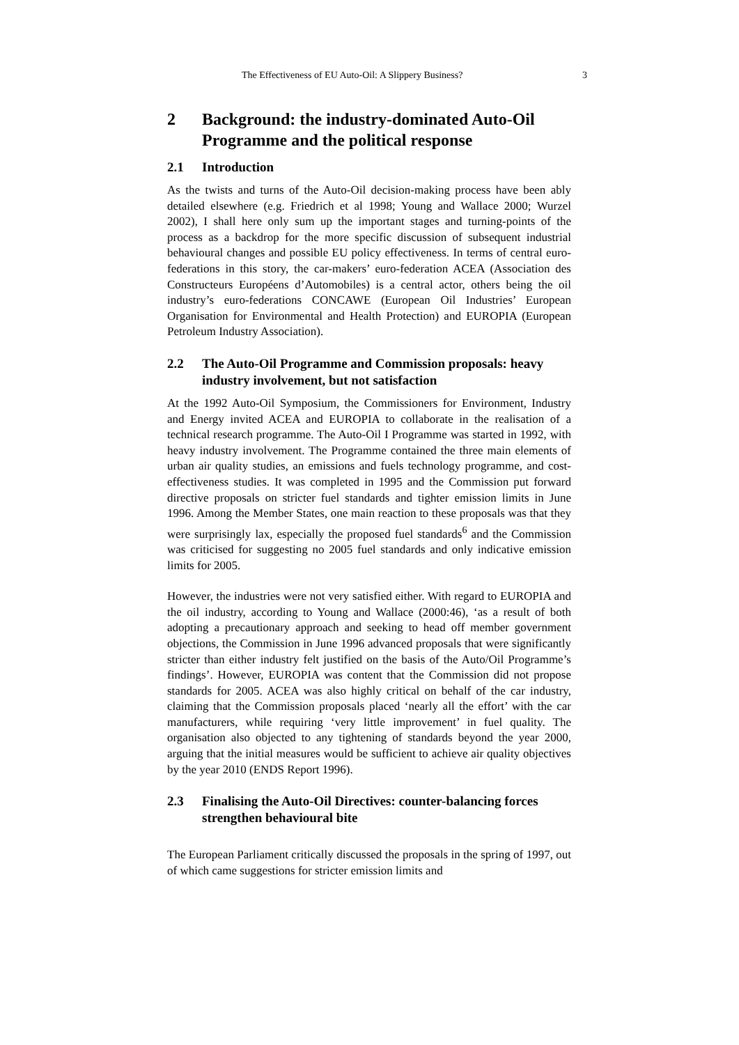The Effectiveness of EU Auto-Oil: A Slippery Business? 3
2 Background: the industry-dominated Auto-Oil Programme and the political response
2.1 Introduction
As the twists and turns of the Auto-Oil decision-making process have been ably detailed elsewhere (e.g. Friedrich et al 1998; Young and Wallace 2000; Wurzel 2002), I shall here only sum up the important stages and turning-points of the process as a backdrop for the more specific discussion of subsequent industrial behavioural changes and possible EU policy effectiveness. In terms of central euro-federations in this story, the car-makers’ euro-federation ACEA (Association des Constructeurs Européens d’Automobiles) is a central actor, others being the oil industry’s euro-federations CONCAWE (European Oil Industries’ European Organisation for Environmental and Health Protection) and EUROPIA (European Petroleum Industry Association).
2.2 The Auto-Oil Programme and Commission proposals: heavy industry involvement, but not satisfaction
At the 1992 Auto-Oil Symposium, the Commissioners for Environment, Industry and Energy invited ACEA and EUROPIA to collaborate in the realisation of a technical research programme. The Auto-Oil I Programme was started in 1992, with heavy industry involvement. The Programme contained the three main elements of urban air quality studies, an emissions and fuels technology programme, and cost-effectiveness studies. It was completed in 1995 and the Commission put forward directive proposals on stricter fuel standards and tighter emission limits in June 1996. Among the Member States, one main reaction to these proposals was that they were surprisingly lax, especially the proposed fuel standards<sup>6</sup> and the Commission was criticised for suggesting no 2005 fuel standards and only indicative emission limits for 2005.
However, the industries were not very satisfied either. With regard to EUROPIA and the oil industry, according to Young and Wallace (2000:46), ‘as a result of both adopting a precautionary approach and seeking to head off member government objections, the Commission in June 1996 advanced proposals that were significantly stricter than either industry felt justified on the basis of the Auto/Oil Programme’s findings’. However, EUROPIA was content that the Commission did not propose standards for 2005. ACEA was also highly critical on behalf of the car industry, claiming that the Commission proposals placed ‘nearly all the effort’ with the car manufacturers, while requiring ‘very little improvement’ in fuel quality. The organisation also objected to any tightening of standards beyond the year 2000, arguing that the initial measures would be sufficient to achieve air quality objectives by the year 2010 (ENDS Report 1996).
2.3 Finalising the Auto-Oil Directives: counter-balancing forces strengthen behavioural bite
The European Parliament critically discussed the proposals in the spring of 1997, out of which came suggestions for stricter emission limits and